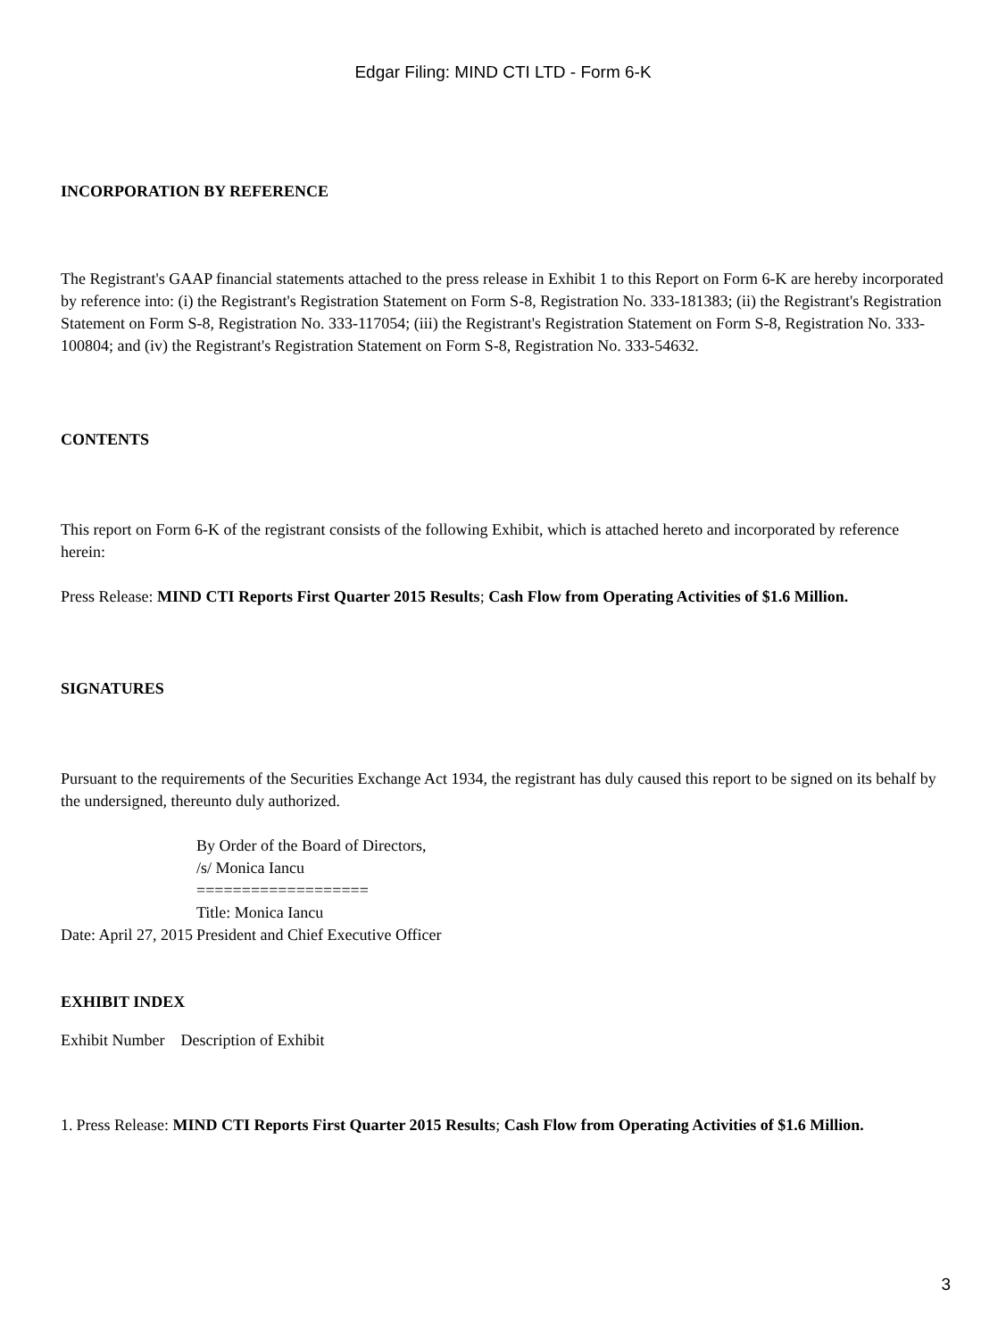Edgar Filing: MIND CTI LTD - Form 6-K
INCORPORATION BY REFERENCE
The Registrant's GAAP financial statements attached to the press release in Exhibit 1 to this Report on Form 6-K are hereby incorporated by reference into: (i) the Registrant's Registration Statement on Form S-8, Registration No. 333-181383; (ii) the Registrant's Registration Statement on Form S-8, Registration No. 333-117054; (iii) the Registrant's Registration Statement on Form S-8, Registration No. 333-100804; and (iv) the Registrant's Registration Statement on Form S-8, Registration No. 333-54632.
CONTENTS
This report on Form 6-K of the registrant consists of the following Exhibit, which is attached hereto and incorporated by reference herein:
Press Release: MIND CTI Reports First Quarter 2015 Results; Cash Flow from Operating Activities of $1.6 Million.
SIGNATURES
Pursuant to the requirements of the Securities Exchange Act 1934, the registrant has duly caused this report to be signed on its behalf by the undersigned, thereunto duly authorized.
| | By Order of the Board of Directors, /s/ Monica Iancu =================== Title: Monica Iancu |
| Date: April 27, 2015 | President and Chief Executive Officer |
EXHIBIT INDEX
| Exhibit Number | Description of Exhibit |
| 1. | Press Release: MIND CTI Reports First Quarter 2015 Results ; Cash Flow from Operating Activities of $1.6 Million. |
3